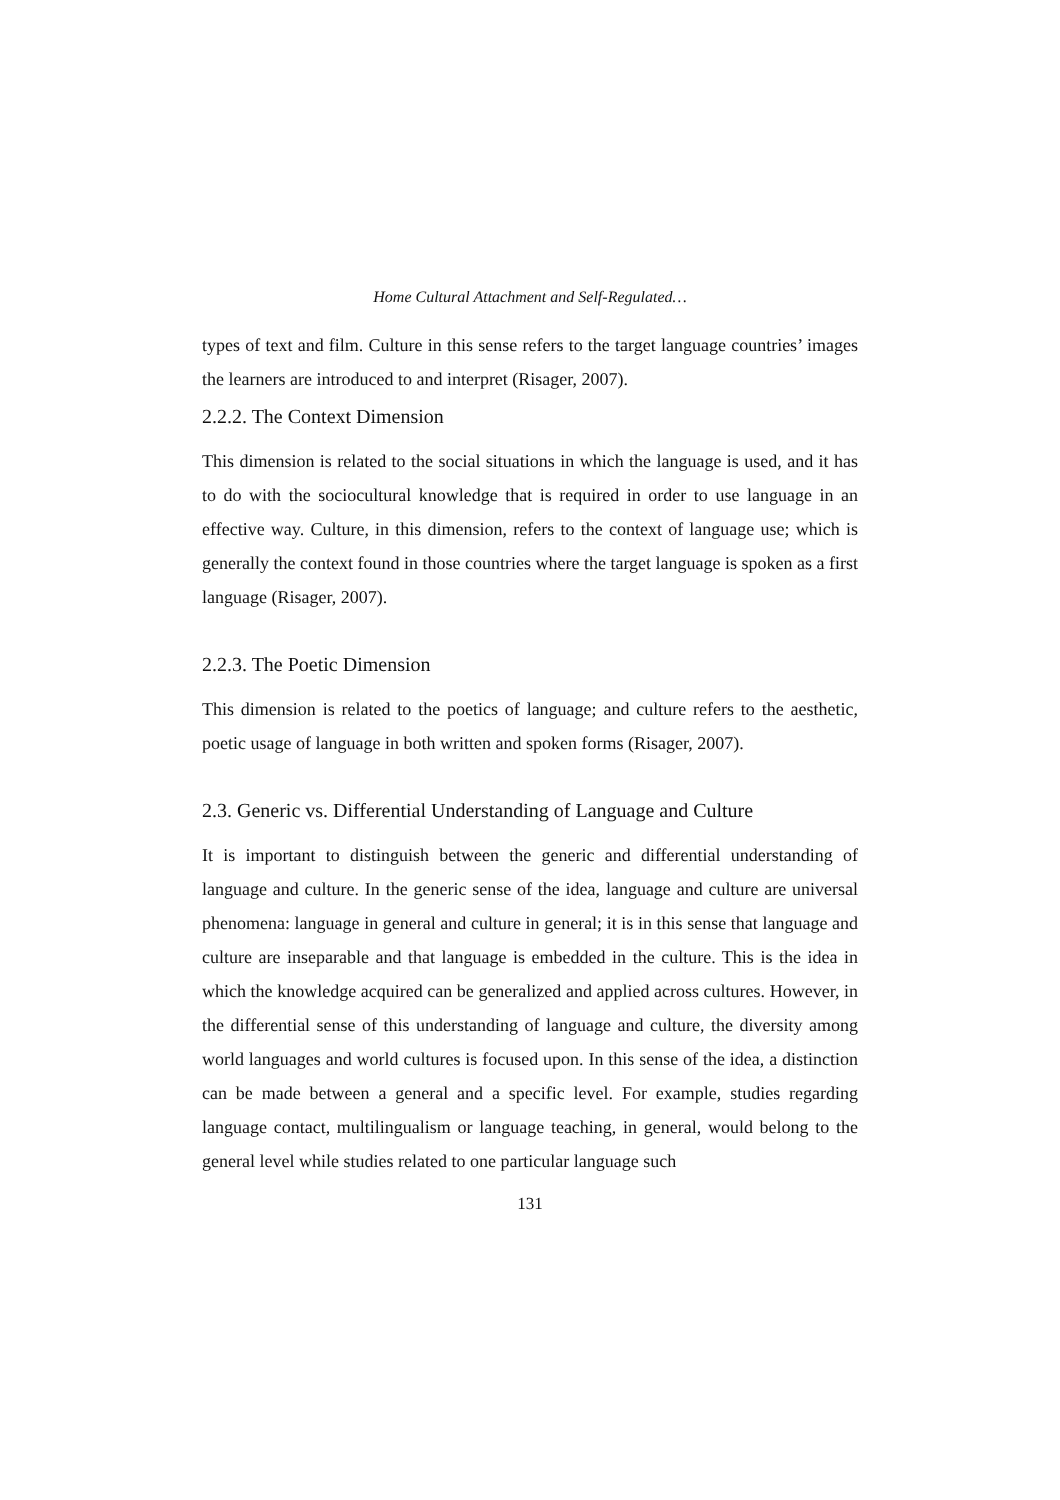Home Cultural Attachment and Self-Regulated…
types of text and film. Culture in this sense refers to the target language countries’ images the learners are introduced to and interpret (Risager, 2007).
2.2.2. The Context Dimension
This dimension is related to the social situations in which the language is used, and it has to do with the sociocultural knowledge that is required in order to use language in an effective way. Culture, in this dimension, refers to the context of language use; which is generally the context found in those countries where the target language is spoken as a first language (Risager, 2007).
2.2.3. The Poetic Dimension
This dimension is related to the poetics of language; and culture refers to the aesthetic, poetic usage of language in both written and spoken forms (Risager, 2007).
2.3. Generic vs. Differential Understanding of Language and Culture
It is important to distinguish between the generic and differential understanding of language and culture. In the generic sense of the idea, language and culture are universal phenomena: language in general and culture in general; it is in this sense that language and culture are inseparable and that language is embedded in the culture. This is the idea in which the knowledge acquired can be generalized and applied across cultures. However, in the differential sense of this understanding of language and culture, the diversity among world languages and world cultures is focused upon. In this sense of the idea, a distinction can be made between a general and a specific level. For example, studies regarding language contact, multilingualism or language teaching, in general, would belong to the general level while studies related to one particular language such
131